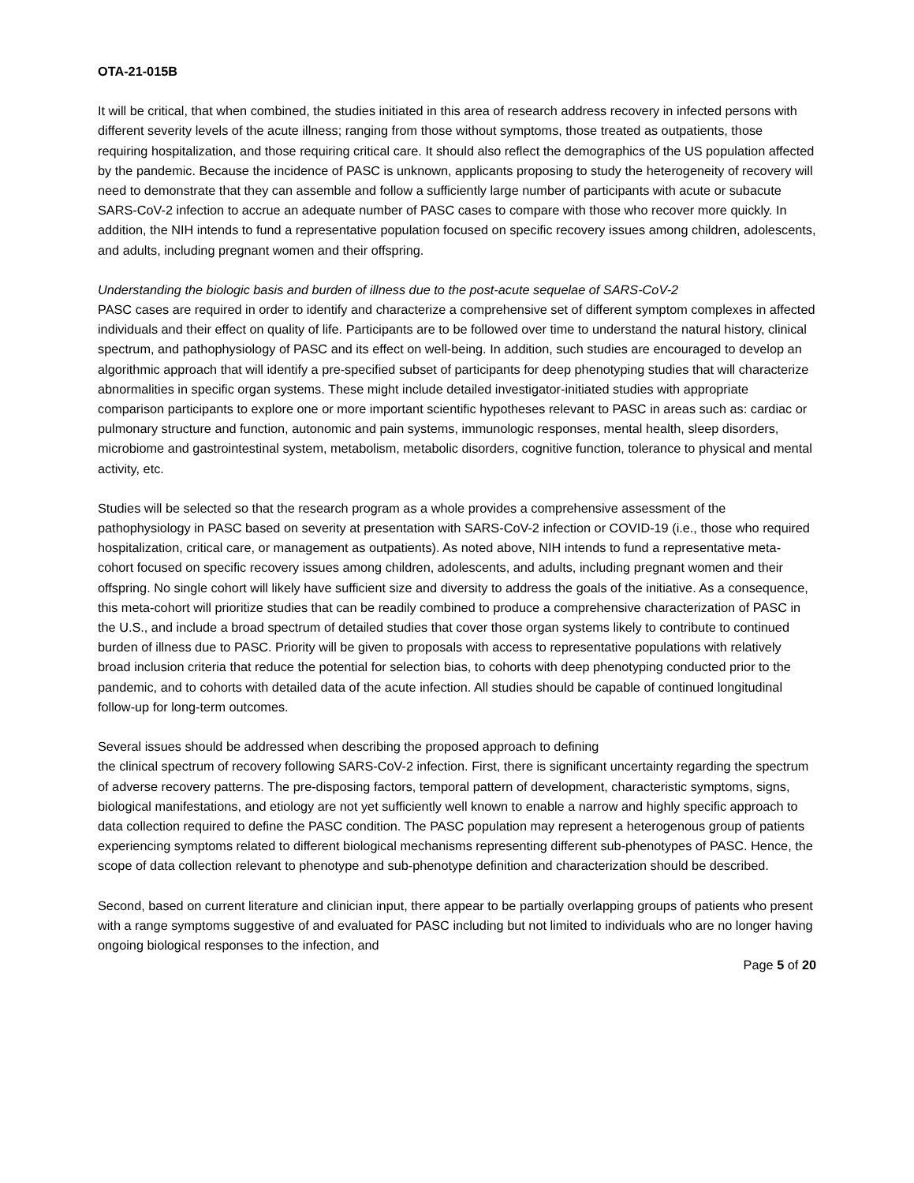OTA-21-015B
It will be critical, that when combined, the studies initiated in this area of research address recovery in infected persons with different severity levels of the acute illness; ranging from those without symptoms, those treated as outpatients, those requiring hospitalization, and those requiring critical care. It should also reflect the demographics of the US population affected by the pandemic. Because the incidence of PASC is unknown, applicants proposing to study the heterogeneity of recovery will need to demonstrate that they can assemble and follow a sufficiently large number of participants with acute or subacute SARS-CoV-2 infection to accrue an adequate number of PASC cases to compare with those who recover more quickly. In addition, the NIH intends to fund a representative population focused on specific recovery issues among children, adolescents, and adults, including pregnant women and their offspring.
Understanding the biologic basis and burden of illness due to the post-acute sequelae of SARS-CoV-2
PASC cases are required in order to identify and characterize a comprehensive set of different symptom complexes in affected individuals and their effect on quality of life. Participants are to be followed over time to understand the natural history, clinical spectrum, and pathophysiology of PASC and its effect on well-being. In addition, such studies are encouraged to develop an algorithmic approach that will identify a pre-specified subset of participants for deep phenotyping studies that will characterize abnormalities in specific organ systems. These might include detailed investigator-initiated studies with appropriate comparison participants to explore one or more important scientific hypotheses relevant to PASC in areas such as: cardiac or pulmonary structure and function, autonomic and pain systems, immunologic responses, mental health, sleep disorders, microbiome and gastrointestinal system, metabolism, metabolic disorders, cognitive function, tolerance to physical and mental activity, etc.
Studies will be selected so that the research program as a whole provides a comprehensive assessment of the pathophysiology in PASC based on severity at presentation with SARS-CoV-2 infection or COVID-19 (i.e., those who required hospitalization, critical care, or management as outpatients). As noted above, NIH intends to fund a representative meta-cohort focused on specific recovery issues among children, adolescents, and adults, including pregnant women and their offspring. No single cohort will likely have sufficient size and diversity to address the goals of the initiative. As a consequence, this meta-cohort will prioritize studies that can be readily combined to produce a comprehensive characterization of PASC in the U.S., and include a broad spectrum of detailed studies that cover those organ systems likely to contribute to continued burden of illness due to PASC. Priority will be given to proposals with access to representative populations with relatively broad inclusion criteria that reduce the potential for selection bias, to cohorts with deep phenotyping conducted prior to the pandemic, and to cohorts with detailed data of the acute infection. All studies should be capable of continued longitudinal follow-up for long-term outcomes.
Several issues should be addressed when describing the proposed approach to defining
the clinical spectrum of recovery following SARS-CoV-2 infection. First, there is significant uncertainty regarding the spectrum of adverse recovery patterns. The pre-disposing factors, temporal pattern of development, characteristic symptoms, signs, biological manifestations, and etiology are not yet sufficiently well known to enable a narrow and highly specific approach to data collection required to define the PASC condition. The PASC population may represent a heterogenous group of patients experiencing symptoms related to different biological mechanisms representing different sub-phenotypes of PASC. Hence, the scope of data collection relevant to phenotype and sub-phenotype definition and characterization should be described.
Second, based on current literature and clinician input, there appear to be partially overlapping groups of patients who present with a range symptoms suggestive of and evaluated for PASC including but not limited to individuals who are no longer having ongoing biological responses to the infection, and
Page 5 of 20